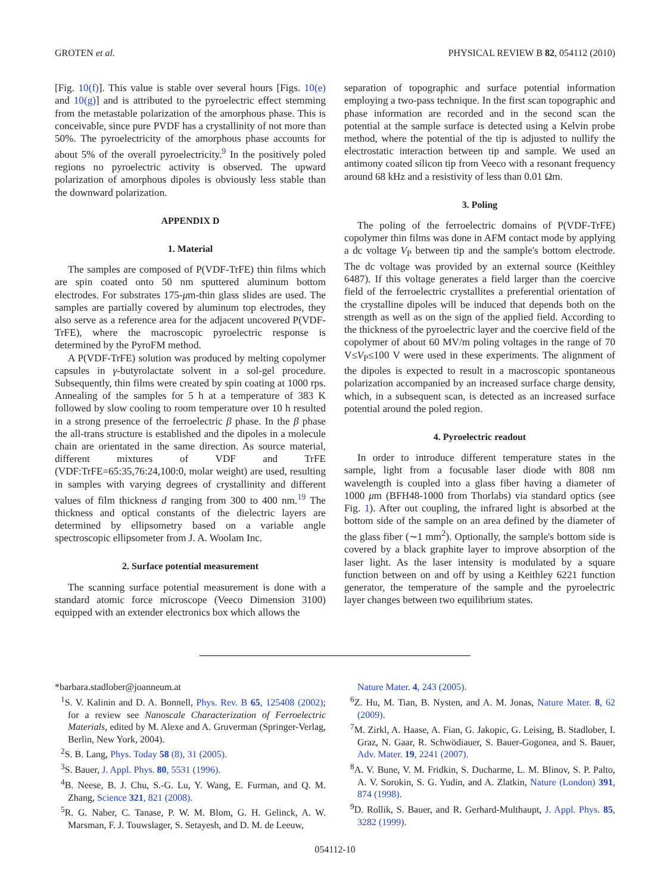GROTEN et al. PHYSICAL REVIEW B 82, 054112 (2010)
[Fig. 10(f)]. This value is stable over several hours [Figs. 10(e) and 10(g)] and is attributed to the pyroelectric effect stemming from the metastable polarization of the amorphous phase. This is conceivable, since pure PVDF has a crystallinity of not more than 50%. The pyroelectricity of the amorphous phase accounts for about 5% of the overall pyroelectricity.<sup>9</sup> In the positively poled regions no pyroelectric activity is observed. The upward polarization of amorphous dipoles is obviously less stable than the downward polarization.
APPENDIX D
1. Material
The samples are composed of P(VDF-TrFE) thin films which are spin coated onto 50 nm sputtered aluminum bottom electrodes. For substrates 175-μm-thin glass slides are used. The samples are partially covered by aluminum top electrodes, they also serve as a reference area for the adjacent uncovered P(VDF-TrFE), where the macroscopic pyroelectric response is determined by the PyroFM method.
A P(VDF-TrFE) solution was produced by melting copolymer capsules in γ-butyrolactate solvent in a sol-gel procedure. Subsequently, thin films were created by spin coating at 1000 rps. Annealing of the samples for 5 h at a temperature of 383 K followed by slow cooling to room temperature over 10 h resulted in a strong presence of the ferroelectric β phase. In the β phase the all-trans structure is established and the dipoles in a molecule chain are orientated in the same direction. As source material, different mixtures of VDF and TrFE (VDF:TrFE=65:35,76:24,100:0, molar weight) are used, resulting in samples with varying degrees of crystallinity and different values of film thickness d ranging from 300 to 400 nm.<sup>19</sup> The thickness and optical constants of the dielectric layers are determined by ellipsometry based on a variable angle spectroscopic ellipsometer from J. A. Woolam Inc.
2. Surface potential measurement
The scanning surface potential measurement is done with a standard atomic force microscope (Veeco Dimension 3100) equipped with an extender electronics box which allows the
separation of topographic and surface potential information employing a two-pass technique. In the first scan topographic and phase information are recorded and in the second scan the potential at the sample surface is detected using a Kelvin probe method, where the potential of the tip is adjusted to nullify the electrostatic interaction between tip and sample. We used an antimony coated silicon tip from Veeco with a resonant frequency around 68 kHz and a resistivity of less than 0.01 Ωm.
3. Poling
The poling of the ferroelectric domains of P(VDF-TrFE) copolymer thin films was done in AFM contact mode by applying a dc voltage V<sub>P</sub> between tip and the sample's bottom electrode. The dc voltage was provided by an external source (Keithley 6487). If this voltage generates a field larger than the coercive field of the ferroelectric crystallites a preferential orientation of the crystalline dipoles will be induced that depends both on the strength as well as on the sign of the applied field. According to the thickness of the pyroelectric layer and the coercive field of the copolymer of about 60 MV/m poling voltages in the range of 70 V≤V<sub>P</sub>≤100 V were used in these experiments. The alignment of the dipoles is expected to result in a macroscopic spontaneous polarization accompanied by an increased surface charge density, which, in a subsequent scan, is detected as an increased surface potential around the poled region.
4. Pyroelectric readout
In order to introduce different temperature states in the sample, light from a focusable laser diode with 808 nm wavelength is coupled into a glass fiber having a diameter of 1000 μm (BFH48-1000 from Thorlabs) via standard optics (see Fig. 1). After out coupling, the infrared light is absorbed at the bottom side of the sample on an area defined by the diameter of the glass fiber (∼1 mm<sup>2</sup>). Optionally, the sample's bottom side is covered by a black graphite layer to improve absorption of the laser light. As the laser intensity is modulated by a square function between on and off by using a Keithley 6221 function generator, the temperature of the sample and the pyroelectric layer changes between two equilibrium states.
*barbara.stadlober@joanneum.at
<sup>1</sup> S. V. Kalinin and D. A. Bonnell, Phys. Rev. B 65, 125408 (2002); for a review see Nanoscale Characterization of Ferroelectric Materials, edited by M. Alexe and A. Gruverman (Springer-Verlag, Berlin, New York, 2004).
<sup>2</sup> S. B. Lang, Phys. Today 58 (8), 31 (2005).
<sup>3</sup> S. Bauer, J. Appl. Phys. 80, 5531 (1996).
<sup>4</sup> B. Neese, B. J. Chu, S.-G. Lu, Y. Wang, E. Furman, and Q. M. Zhang, Science 321, 821 (2008).
<sup>5</sup> R. G. Naber, C. Tanase, P. W. M. Blom, G. H. Gelinck, A. W. Marsman, F. J. Touwslager, S. Setayesh, and D. M. de Leeuw,
Nature Mater. 4, 243 (2005).
<sup>6</sup> Z. Hu, M. Tian, B. Nysten, and A. M. Jonas, Nature Mater. 8, 62 (2009).
<sup>7</sup> M. Zirkl, A. Haase, A. Fian, G. Jakopic, G. Leising, B. Stadlober, I. Graz, N. Gaar, R. Schwödiauer, S. Bauer-Gogonea, and S. Bauer, Adv. Mater. 19, 2241 (2007).
<sup>8</sup> A. V. Bune, V. M. Fridkin, S. Ducharme, L. M. Blinov, S. P. Palto, A. V. Sorokin, S. G. Yudin, and A. Zlatkin, Nature (London) 391, 874 (1998).
<sup>9</sup> D. Rollik, S. Bauer, and R. Gerhard-Multhaupt, J. Appl. Phys. 85, 3282 (1999).
054112-10